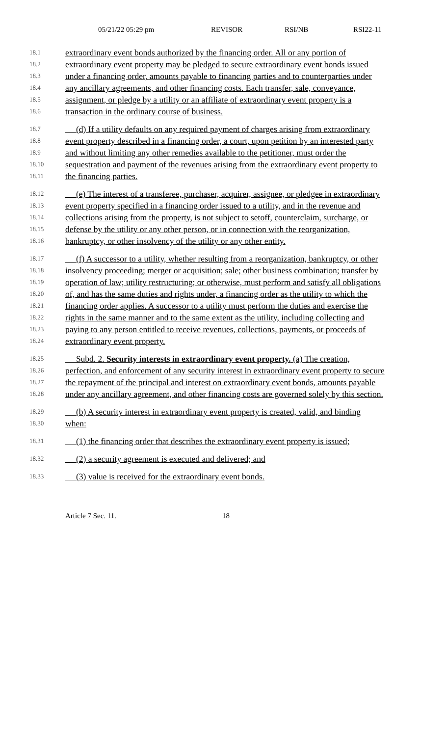05/21/22 05:29 pm REVISOR RSI/NB RSI22-11
18.1 extraordinary event bonds authorized by the financing order. All or any portion of
18.2 extraordinary event property may be pledged to secure extraordinary event bonds issued
18.3 under a financing order, amounts payable to financing parties and to counterparties under
18.4 any ancillary agreements, and other financing costs. Each transfer, sale, conveyance,
18.5 assignment, or pledge by a utility or an affiliate of extraordinary event property is a
18.6 transaction in the ordinary course of business.
18.7 (d) If a utility defaults on any required payment of charges arising from extraordinary
18.8 event property described in a financing order, a court, upon petition by an interested party
18.9 and without limiting any other remedies available to the petitioner, must order the
18.10 sequestration and payment of the revenues arising from the extraordinary event property to
18.11 the financing parties.
18.12 (e) The interest of a transferee, purchaser, acquirer, assignee, or pledgee in extraordinary
18.13 event property specified in a financing order issued to a utility, and in the revenue and
18.14 collections arising from the property, is not subject to setoff, counterclaim, surcharge, or
18.15 defense by the utility or any other person, or in connection with the reorganization,
18.16 bankruptcy, or other insolvency of the utility or any other entity.
18.17 (f) A successor to a utility, whether resulting from a reorganization, bankruptcy, or other
18.18 insolvency proceeding; merger or acquisition; sale; other business combination; transfer by
18.19 operation of law; utility restructuring; or otherwise, must perform and satisfy all obligations
18.20 of, and has the same duties and rights under, a financing order as the utility to which the
18.21 financing order applies. A successor to a utility must perform the duties and exercise the
18.22 rights in the same manner and to the same extent as the utility, including collecting and
18.23 paying to any person entitled to receive revenues, collections, payments, or proceeds of
18.24 extraordinary event property.
18.25 Subd. 2. Security interests in extraordinary event property. (a) The creation,
18.26 perfection, and enforcement of any security interest in extraordinary event property to secure
18.27 the repayment of the principal and interest on extraordinary event bonds, amounts payable
18.28 under any ancillary agreement, and other financing costs are governed solely by this section.
18.29 (b) A security interest in extraordinary event property is created, valid, and binding
18.30 when:
18.31 (1) the financing order that describes the extraordinary event property is issued;
18.32 (2) a security agreement is executed and delivered; and
18.33 (3) value is received for the extraordinary event bonds.
Article 7 Sec. 11. 18